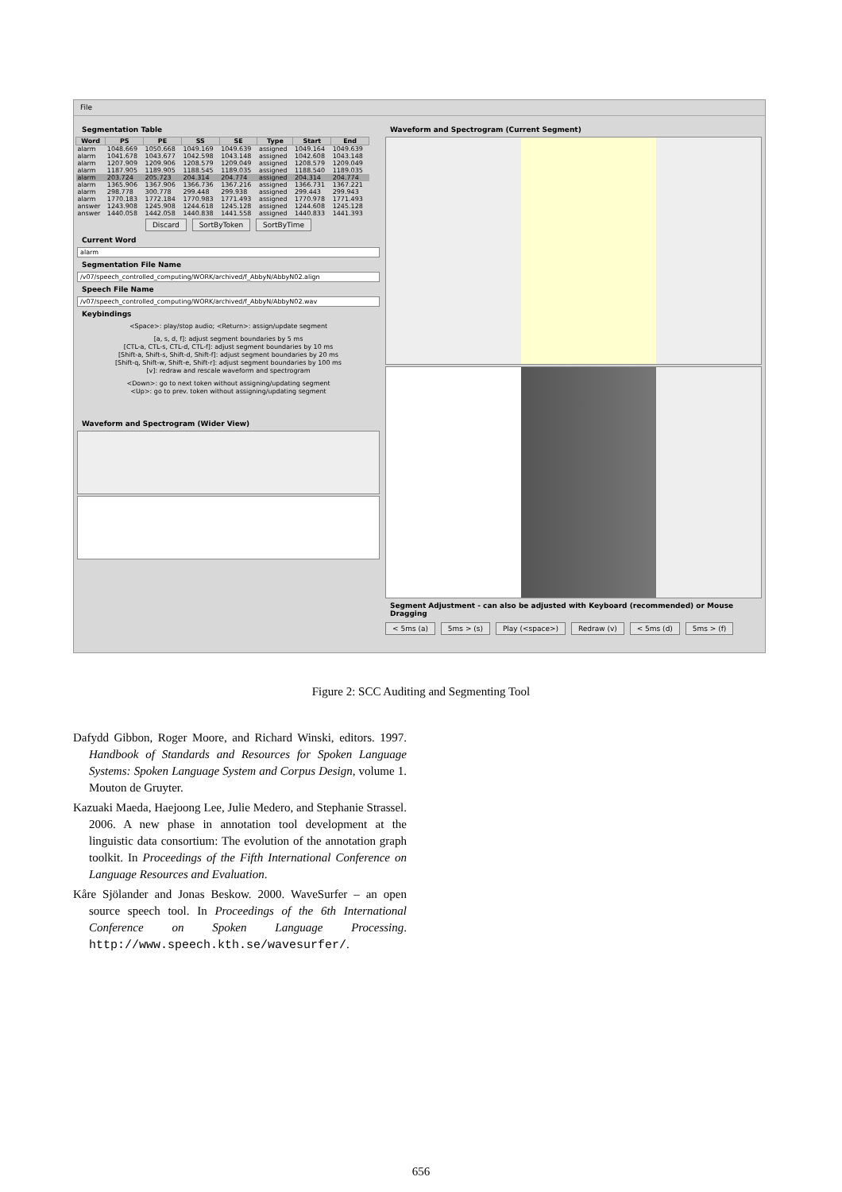File
Segmentation Table
| Word | PS | PE | SS | SE | Type | Start | End |
| --- | --- | --- | --- | --- | --- | --- | --- |
| alarm | 1048.669 | 1050.668 | 1049.169 | 1049.639 | assigned | 1049.164 | 1049.639 |
| alarm | 1041.678 | 1043.677 | 1042.598 | 1043.148 | assigned | 1042.608 | 1043.148 |
| alarm | 1207.909 | 1209.906 | 1208.579 | 1209.049 | assigned | 1208.579 | 1209.049 |
| alarm | 1187.905 | 1189.905 | 1188.545 | 1189.035 | assigned | 1188.540 | 1189.035 |
| alarm | 203.724 | 205.723 | 204.314 | 204.774 | assigned | 204.314 | 204.774 |
| alarm | 1365.906 | 1367.906 | 1366.736 | 1367.216 | assigned | 1366.731 | 1367.221 |
| alarm | 298.778 | 300.778 | 299.448 | 299.938 | assigned | 299.443 | 299.943 |
| alarm | 1770.183 | 1772.184 | 1770.983 | 1771.493 | assigned | 1770.978 | 1771.493 |
| answer | 1243.908 | 1245.908 | 1244.618 | 1245.128 | assigned | 1244.608 | 1245.128 |
| answer | 1440.058 | 1442.058 | 1440.838 | 1441.558 | assigned | 1440.833 | 1441.393 |
Discard SortByToken SortByTime
Current Word
alarm
Segmentation File Name
/v07/speech_controlled_computing/WORK/archived/f_AbbyN/AbbyN02.align
Speech File Name
/v07/speech_controlled_computing/WORK/archived/f_AbbyN/AbbyN02.wav
Keybindings
<Space>: play/stop audio; <Return>: assign/update segment
[a, s, d, f]: adjust segment boundaries by 5 ms
[CTL-a, CTL-s, CTL-d, CTL-f]: adjust segment boundaries by 10 ms
[Shift-a, Shift-s, Shift-d, Shift-f]: adjust segment boundaries by 20 ms
[Shift-q, Shift-w, Shift-e, Shift-r]: adjust segment boundaries by 100 ms
[v]: redraw and rescale waveform and spectrogram
<Down>: go to next token without assigning/updating segment
<Up>: go to prev. token without assigning/updating segment
Waveform and Spectrogram (Wider View)
Waveform and Spectrogram (Current Segment)
Segment Adjustment - can also be adjusted with Keyboard (recommended) or Mouse Dragging
< 5ms (a) 5ms > (s) Play (<space>) Redraw (v) < 5ms (d) 5ms > (f)
Figure 2: SCC Auditing and Segmenting Tool
Dafydd Gibbon, Roger Moore, and Richard Winski, editors. 1997. Handbook of Standards and Resources for Spoken Language Systems: Spoken Language System and Corpus Design, volume 1. Mouton de Gruyter.
Kazuaki Maeda, Haejoong Lee, Julie Medero, and Stephanie Strassel. 2006. A new phase in annotation tool development at the linguistic data consortium: The evolution of the annotation graph toolkit. In Proceedings of the Fifth International Conference on Language Resources and Evaluation.
Kåre Sjölander and Jonas Beskow. 2000. WaveSurfer – an open source speech tool. In Proceedings of the 6th International Conference on Spoken Language Processing. http://www.speech.kth.se/wavesurfer/.
656